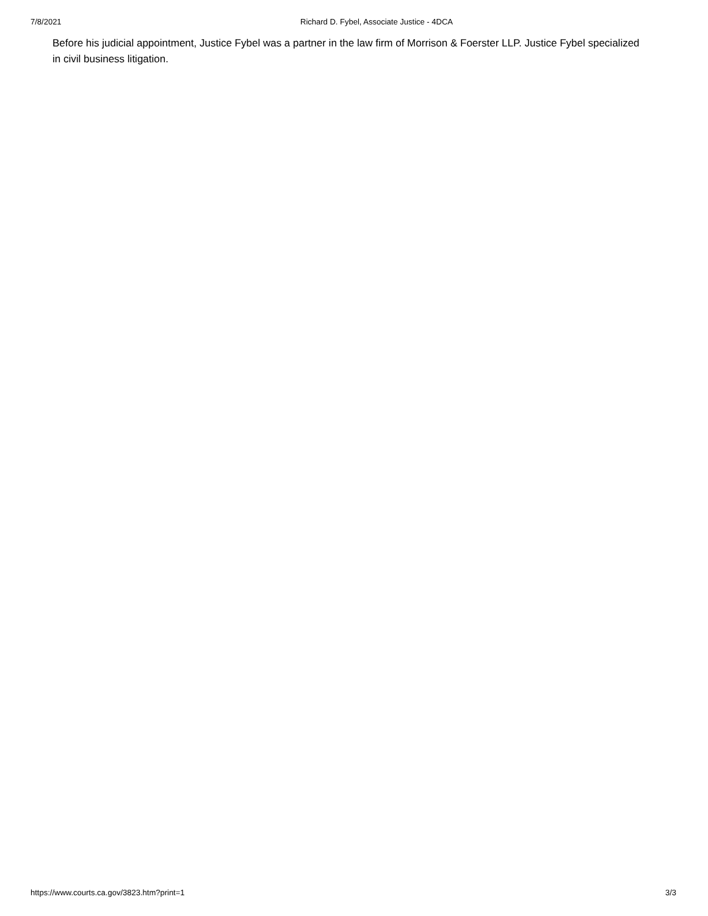7/8/2021 Richard D. Fybel, Associate Justice - 4DCA
Before his judicial appointment, Justice Fybel was a partner in the law firm of Morrison & Foerster LLP. Justice Fybel specialized in civil business litigation.
https://www.courts.ca.gov/3823.htm?print=1 3/3